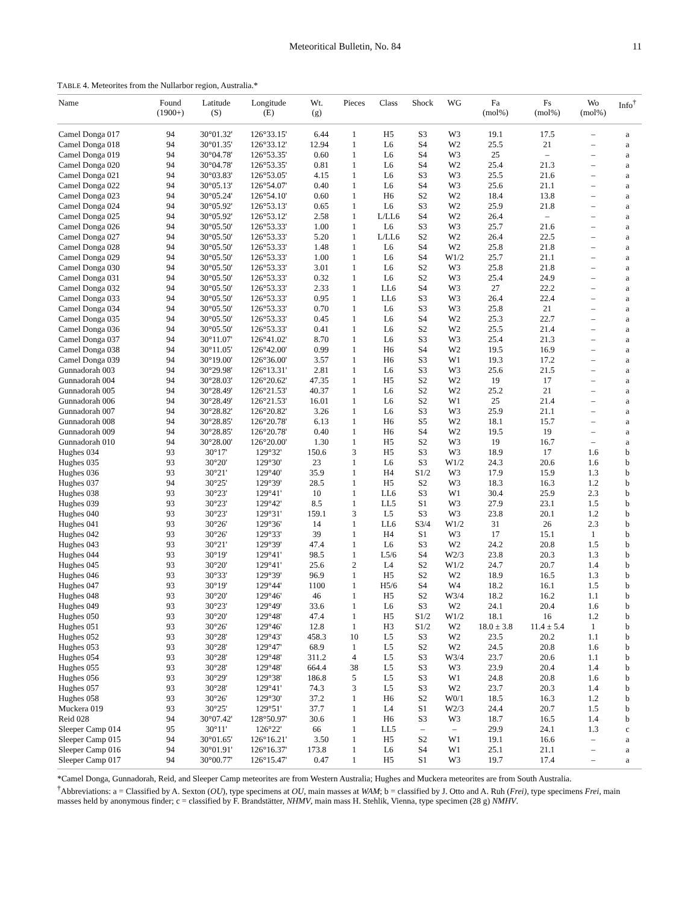Meteoritical Bulletin, No. 84 11
TABLE 4. Meteorites from the Nullarbor region, Australia.*
| Name | Found (1900+) | Latitude (S) | Longitude (E) | Wt. (g) | Pieces | Class | Shock | WG | Fa (mol%) | Fs (mol%) | Wo (mol%) | Info<sup>†</sup> |
| --- | --- | --- | --- | --- | --- | --- | --- | --- | --- | --- | --- | --- |
| Camel Donga 017 | 94 | 30°01.32' | 126°33.15' | 6.44 | 1 | H5 | S3 | W3 | 19.1 | 17.5 | – | a |
| Camel Donga 018 | 94 | 30°01.35' | 126°33.12' | 12.94 | 1 | L6 | S4 | W2 | 25.5 | 21 | – | a |
| Camel Donga 019 | 94 | 30°04.78' | 126°53.35' | 0.60 | 1 | L6 | S4 | W3 | 25 | – | – | a |
| Camel Donga 020 | 94 | 30°04.78' | 126°53.35' | 0.81 | 1 | L6 | S4 | W2 | 25.4 | 21.3 | – | a |
| Camel Donga 021 | 94 | 30°03.83' | 126°53.05' | 4.15 | 1 | L6 | S3 | W3 | 25.5 | 21.6 | – | a |
| Camel Donga 022 | 94 | 30°05.13' | 126°54.07' | 0.40 | 1 | L6 | S4 | W3 | 25.6 | 21.1 | – | a |
| Camel Donga 023 | 94 | 30°05.24' | 126°54.10' | 0.60 | 1 | H6 | S2 | W2 | 18.4 | 13.8 | – | a |
| Camel Donga 024 | 94 | 30°05.92' | 126°53.13' | 0.65 | 1 | L6 | S3 | W2 | 25.9 | 21.8 | – | a |
| Camel Donga 025 | 94 | 30°05.92' | 126°53.12' | 2.58 | 1 | L/LL6 | S4 | W2 | 26.4 | – | – | a |
| Camel Donga 026 | 94 | 30°05.50' | 126°53.33' | 1.00 | 1 | L6 | S3 | W3 | 25.7 | 21.6 | – | a |
| Camel Donga 027 | 94 | 30°05.50' | 126°53.33' | 5.20 | 1 | L/LL6 | S2 | W2 | 26.4 | 22.5 | – | a |
| Camel Donga 028 | 94 | 30°05.50' | 126°53.33' | 1.48 | 1 | L6 | S4 | W2 | 25.8 | 21.8 | – | a |
| Camel Donga 029 | 94 | 30°05.50' | 126°53.33' | 1.00 | 1 | L6 | S4 | W1/2 | 25.7 | 21.1 | – | a |
| Camel Donga 030 | 94 | 30°05.50' | 126°53.33' | 3.01 | 1 | L6 | S2 | W3 | 25.8 | 21.8 | – | a |
| Camel Donga 031 | 94 | 30°05.50' | 126°53.33' | 0.32 | 1 | L6 | S2 | W3 | 25.4 | 24.9 | – | a |
| Camel Donga 032 | 94 | 30°05.50' | 126°53.33' | 2.33 | 1 | LL6 | S4 | W3 | 27 | 22.2 | – | a |
| Camel Donga 033 | 94 | 30°05.50' | 126°53.33' | 0.95 | 1 | LL6 | S3 | W3 | 26.4 | 22.4 | – | a |
| Camel Donga 034 | 94 | 30°05.50' | 126°53.33' | 0.70 | 1 | L6 | S3 | W3 | 25.8 | 21 | – | a |
| Camel Donga 035 | 94 | 30°05.50' | 126°53.33' | 0.45 | 1 | L6 | S4 | W2 | 25.3 | 22.7 | – | a |
| Camel Donga 036 | 94 | 30°05.50' | 126°53.33' | 0.41 | 1 | L6 | S2 | W2 | 25.5 | 21.4 | – | a |
| Camel Donga 037 | 94 | 30°11.07' | 126°41.02' | 8.70 | 1 | L6 | S3 | W3 | 25.4 | 21.3 | – | a |
| Camel Donga 038 | 94 | 30°11.05' | 126°42.00' | 0.99 | 1 | H6 | S4 | W2 | 19.5 | 16.9 | – | a |
| Camel Donga 039 | 94 | 30°19.00' | 126°36.00' | 3.57 | 1 | H6 | S3 | W1 | 19.3 | 17.2 | – | a |
| Gunnadorah 003 | 94 | 30°29.98' | 126°13.31' | 2.81 | 1 | L6 | S3 | W3 | 25.6 | 21.5 | – | a |
| Gunnadorah 004 | 94 | 30°28.03' | 126°20.62' | 47.35 | 1 | H5 | S2 | W2 | 19 | 17 | – | a |
| Gunnadorah 005 | 94 | 30°28.49' | 126°21.53' | 40.37 | 1 | L6 | S2 | W2 | 25.2 | 21 | – | a |
| Gunnadorah 006 | 94 | 30°28.49' | 126°21.53' | 16.01 | 1 | L6 | S2 | W1 | 25 | 21.4 | – | a |
| Gunnadorah 007 | 94 | 30°28.82' | 126°20.82' | 3.26 | 1 | L6 | S3 | W3 | 25.9 | 21.1 | – | a |
| Gunnadorah 008 | 94 | 30°28.85' | 126°20.78' | 6.13 | 1 | H6 | S5 | W2 | 18.1 | 15.7 | – | a |
| Gunnadorah 009 | 94 | 30°28.85' | 126°20.78' | 0.40 | 1 | H6 | S4 | W2 | 19.5 | 19 | – | a |
| Gunnadorah 010 | 94 | 30°28.00' | 126°20.00' | 1.30 | 1 | H5 | S2 | W3 | 19 | 16.7 | – | a |
| Hughes 034 | 93 | 30°17' | 129°32' | 150.6 | 3 | H5 | S3 | W3 | 18.9 | 17 | 1.6 | b |
| Hughes 035 | 93 | 30°20' | 129°30' | 23 | 1 | L6 | S3 | W1/2 | 24.3 | 20.6 | 1.6 | b |
| Hughes 036 | 93 | 30°21' | 129°40' | 35.9 | 1 | H4 | S1/2 | W3 | 17.9 | 15.9 | 1.3 | b |
| Hughes 037 | 94 | 30°25' | 129°39' | 28.5 | 1 | H5 | S2 | W3 | 18.3 | 16.3 | 1.2 | b |
| Hughes 038 | 93 | 30°23' | 129°41' | 10 | 1 | LL6 | S3 | W1 | 30.4 | 25.9 | 2.3 | b |
| Hughes 039 | 93 | 30°23' | 129°42' | 8.5 | 1 | LL5 | S1 | W3 | 27.9 | 23.1 | 1.5 | b |
| Hughes 040 | 93 | 30°23' | 129°31' | 159.1 | 3 | L5 | S3 | W3 | 23.8 | 20.1 | 1.2 | b |
| Hughes 041 | 93 | 30°26' | 129°36' | 14 | 1 | LL6 | S3/4 | W1/2 | 31 | 26 | 2.3 | b |
| Hughes 042 | 93 | 30°26' | 129°33' | 39 | 1 | H4 | S1 | W3 | 17 | 15.1 | 1 | b |
| Hughes 043 | 93 | 30°21' | 129°39' | 47.4 | 1 | L6 | S3 | W2 | 24.2 | 20.8 | 1.5 | b |
| Hughes 044 | 93 | 30°19' | 129°41' | 98.5 | 1 | L5/6 | S4 | W2/3 | 23.8 | 20.3 | 1.3 | b |
| Hughes 045 | 93 | 30°20' | 129°41' | 25.6 | 2 | L4 | S2 | W1/2 | 24.7 | 20.7 | 1.4 | b |
| Hughes 046 | 93 | 30°33' | 129°39' | 96.9 | 1 | H5 | S2 | W2 | 18.9 | 16.5 | 1.3 | b |
| Hughes 047 | 93 | 30°19' | 129°44' | 1100 | 1 | H5/6 | S4 | W4 | 18.2 | 16.1 | 1.5 | b |
| Hughes 048 | 93 | 30°20' | 129°46' | 46 | 1 | H5 | S2 | W3/4 | 18.2 | 16.2 | 1.1 | b |
| Hughes 049 | 93 | 30°23' | 129°49' | 33.6 | 1 | L6 | S3 | W2 | 24.1 | 20.4 | 1.6 | b |
| Hughes 050 | 93 | 30°20' | 129°48' | 47.4 | 1 | H5 | S1/2 | W1/2 | 18.1 | 16 | 1.2 | b |
| Hughes 051 | 93 | 30°26' | 129°46' | 12.8 | 1 | H3 | S1/2 | W2 | 18.0 ± 3.8 | 11.4 ± 5.4 | 1 | b |
| Hughes 052 | 93 | 30°28' | 129°43' | 458.3 | 10 | L5 | S3 | W2 | 23.5 | 20.2 | 1.1 | b |
| Hughes 053 | 93 | 30°28' | 129°47' | 68.9 | 1 | L5 | S2 | W2 | 24.5 | 20.8 | 1.6 | b |
| Hughes 054 | 93 | 30°28' | 129°48' | 311.2 | 4 | L5 | S3 | W3/4 | 23.7 | 20.6 | 1.1 | b |
| Hughes 055 | 93 | 30°28' | 129°48' | 664.4 | 38 | L5 | S3 | W3 | 23.9 | 20.4 | 1.4 | b |
| Hughes 056 | 93 | 30°29' | 129°38' | 186.8 | 5 | L5 | S3 | W1 | 24.8 | 20.8 | 1.6 | b |
| Hughes 057 | 93 | 30°28' | 129°41' | 74.3 | 3 | L5 | S3 | W2 | 23.7 | 20.3 | 1.4 | b |
| Hughes 058 | 93 | 30°26' | 129°30' | 37.2 | 1 | H6 | S2 | W0/1 | 18.5 | 16.3 | 1.2 | b |
| Muckera 019 | 93 | 30°25' | 129°51' | 37.7 | 1 | L4 | S1 | W2/3 | 24.4 | 20.7 | 1.5 | b |
| Reid 028 | 94 | 30°07.42' | 128°50.97' | 30.6 | 1 | H6 | S3 | W3 | 18.7 | 16.5 | 1.4 | b |
| Sleeper Camp 014 | 95 | 30°11' | 126°22' | 66 | 1 | LL5 | – | – | 29.9 | 24.1 | 1.3 | c |
| Sleeper Camp 015 | 94 | 30°01.65' | 126°16.21' | 3.50 | 1 | H5 | S2 | W1 | 19.1 | 16.6 | – | a |
| Sleeper Camp 016 | 94 | 30°01.91' | 126°16.37' | 173.8 | 1 | L6 | S4 | W1 | 25.1 | 21.1 | – | a |
| Sleeper Camp 017 | 94 | 30°00.77' | 126°15.47' | 0.47 | 1 | H5 | S1 | W3 | 19.7 | 17.4 | – | a |
*Camel Donga, Gunnadorah, Reid, and Sleeper Camp meteorites are from Western Australia; Hughes and Muckera meteorites are from South Australia.
<sup>†</sup> Abbreviations: a = Classified by A. Sexton (OU), type specimens at OU, main masses at WAM; b = classified by J. Otto and A. Ruh (Frei), type specimens Frei, main masses held by anonymous finder; c = classified by F. Brandstätter, NHMV, main mass H. Stehlik, Vienna, type specimen (28 g) NMHV.